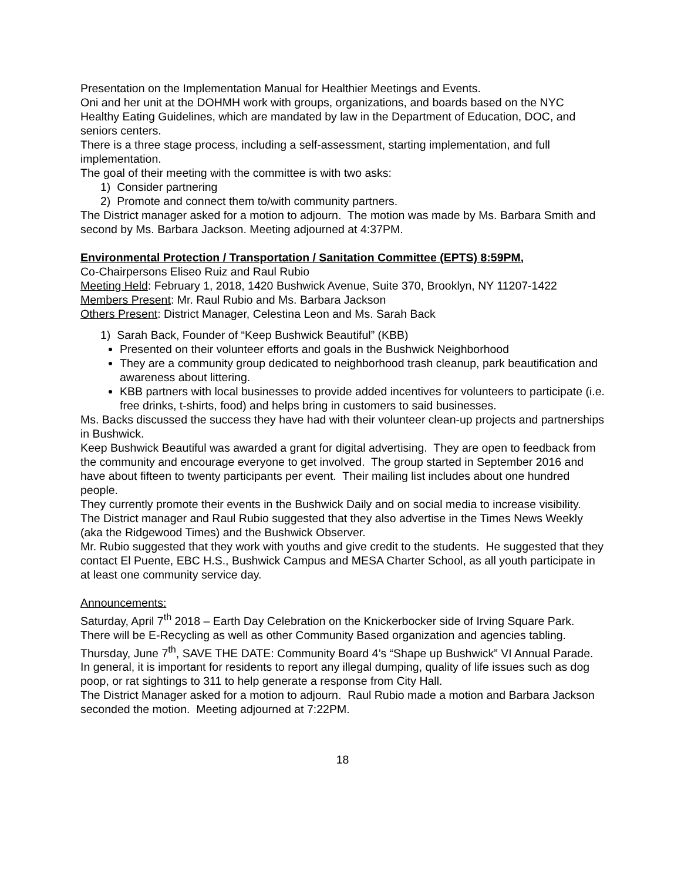Presentation on the Implementation Manual for Healthier Meetings and Events.
Oni and her unit at the DOHMH work with groups, organizations, and boards based on the NYC Healthy Eating Guidelines, which are mandated by law in the Department of Education, DOC, and seniors centers.
There is a three stage process, including a self-assessment, starting implementation, and full implementation.
The goal of their meeting with the committee is with two asks:
1) Consider partnering
2) Promote and connect them to/with community partners.
The District manager asked for a motion to adjourn. The motion was made by Ms. Barbara Smith and second by Ms. Barbara Jackson. Meeting adjourned at 4:37PM.
Environmental Protection / Transportation / Sanitation Committee (EPTS) 8:59PM,
Co-Chairpersons Eliseo Ruiz and Raul Rubio
Meeting Held: February 1, 2018, 1420 Bushwick Avenue, Suite 370, Brooklyn, NY 11207-1422
Members Present: Mr. Raul Rubio and Ms. Barbara Jackson
Others Present: District Manager, Celestina Leon and Ms. Sarah Back
1) Sarah Back, Founder of “Keep Bushwick Beautiful” (KBB)
Presented on their volunteer efforts and goals in the Bushwick Neighborhood
They are a community group dedicated to neighborhood trash cleanup, park beautification and awareness about littering.
KBB partners with local businesses to provide added incentives for volunteers to participate (i.e. free drinks, t-shirts, food) and helps bring in customers to said businesses.
Ms. Backs discussed the success they have had with their volunteer clean-up projects and partnerships in Bushwick.
Keep Bushwick Beautiful was awarded a grant for digital advertising. They are open to feedback from the community and encourage everyone to get involved. The group started in September 2016 and have about fifteen to twenty participants per event. Their mailing list includes about one hundred people.
They currently promote their events in the Bushwick Daily and on social media to increase visibility. The District manager and Raul Rubio suggested that they also advertise in the Times News Weekly (aka the Ridgewood Times) and the Bushwick Observer.
Mr. Rubio suggested that they work with youths and give credit to the students. He suggested that they contact El Puente, EBC H.S., Bushwick Campus and MESA Charter School, as all youth participate in at least one community service day.
Announcements:
Saturday, April 7<sup>th</sup> 2018 – Earth Day Celebration on the Knickerbocker side of Irving Square Park. There will be E-Recycling as well as other Community Based organization and agencies tabling.
Thursday, June 7<sup>th</sup>, SAVE THE DATE: Community Board 4’s “Shape up Bushwick” VI Annual Parade.
In general, it is important for residents to report any illegal dumping, quality of life issues such as dog poop, or rat sightings to 311 to help generate a response from City Hall.
The District Manager asked for a motion to adjourn. Raul Rubio made a motion and Barbara Jackson seconded the motion. Meeting adjourned at 7:22PM.
18